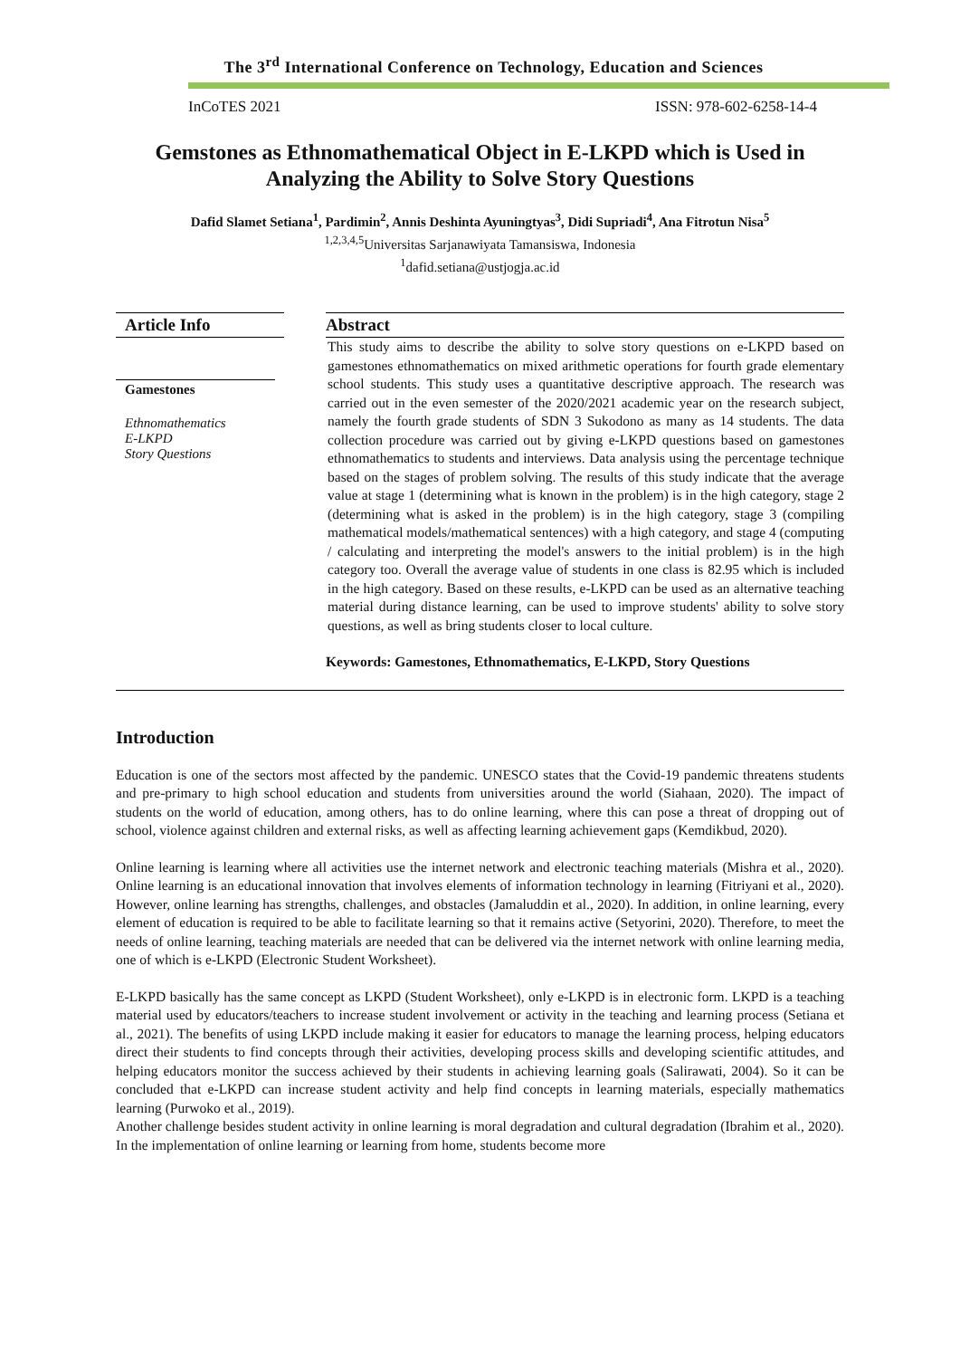The 3<sup>rd</sup> International Conference on Technology, Education and Sciences
InCoTES 2021 ISSN: 978-602-6258-14-4
Gemstones as Ethnomathematical Object in E-LKPD which is Used in Analyzing the Ability to Solve Story Questions
Dafid Slamet Setiana<sup>1</sup>, Pardimin<sup>2</sup>, Annis Deshinta Ayuningtyas<sup>3</sup>, Didi Supriadi<sup>4</sup>, Ana Fitrotun Nisa<sup>5</sup>
<sup>1,2,3,4,5</sup>Universitas Sarjanawiyata Tamansiswa, Indonesia
<sup>1</sup> dafid.setiana@ustjogja.ac.id
Article Info
Gamestones
Ethnomathematics
E-LKPD
Story Questions
Abstract
This study aims to describe the ability to solve story questions on e-LKPD based on gamestones ethnomathematics on mixed arithmetic operations for fourth grade elementary school students. This study uses a quantitative descriptive approach. The research was carried out in the even semester of the 2020/2021 academic year on the research subject, namely the fourth grade students of SDN 3 Sukodono as many as 14 students. The data collection procedure was carried out by giving e-LKPD questions based on gamestones ethnomathematics to students and interviews. Data analysis using the percentage technique based on the stages of problem solving. The results of this study indicate that the average value at stage 1 (determining what is known in the problem) is in the high category, stage 2 (determining what is asked in the problem) is in the high category, stage 3 (compiling mathematical models/mathematical sentences) with a high category, and stage 4 (computing / calculating and interpreting the model's answers to the initial problem) is in the high category too. Overall the average value of students in one class is 82.95 which is included in the high category. Based on these results, e-LKPD can be used as an alternative teaching material during distance learning, can be used to improve students' ability to solve story questions, as well as bring students closer to local culture.
Keywords: Gamestones, Ethnomathematics, E-LKPD, Story Questions
Introduction
Education is one of the sectors most affected by the pandemic. UNESCO states that the Covid-19 pandemic threatens students and pre-primary to high school education and students from universities around the world (Siahaan, 2020). The impact of students on the world of education, among others, has to do online learning, where this can pose a threat of dropping out of school, violence against children and external risks, as well as affecting learning achievement gaps (Kemdikbud, 2020).
Online learning is learning where all activities use the internet network and electronic teaching materials (Mishra et al., 2020). Online learning is an educational innovation that involves elements of information technology in learning (Fitriyani et al., 2020). However, online learning has strengths, challenges, and obstacles (Jamaluddin et al., 2020). In addition, in online learning, every element of education is required to be able to facilitate learning so that it remains active (Setyorini, 2020). Therefore, to meet the needs of online learning, teaching materials are needed that can be delivered via the internet network with online learning media, one of which is e-LKPD (Electronic Student Worksheet).
E-LKPD basically has the same concept as LKPD (Student Worksheet), only e-LKPD is in electronic form. LKPD is a teaching material used by educators/teachers to increase student involvement or activity in the teaching and learning process (Setiana et al., 2021). The benefits of using LKPD include making it easier for educators to manage the learning process, helping educators direct their students to find concepts through their activities, developing process skills and developing scientific attitudes, and helping educators monitor the success achieved by their students in achieving learning goals (Salirawati, 2004). So it can be concluded that e-LKPD can increase student activity and help find concepts in learning materials, especially mathematics learning (Purwoko et al., 2019).
Another challenge besides student activity in online learning is moral degradation and cultural degradation (Ibrahim et al., 2020). In the implementation of online learning or learning from home, students become more